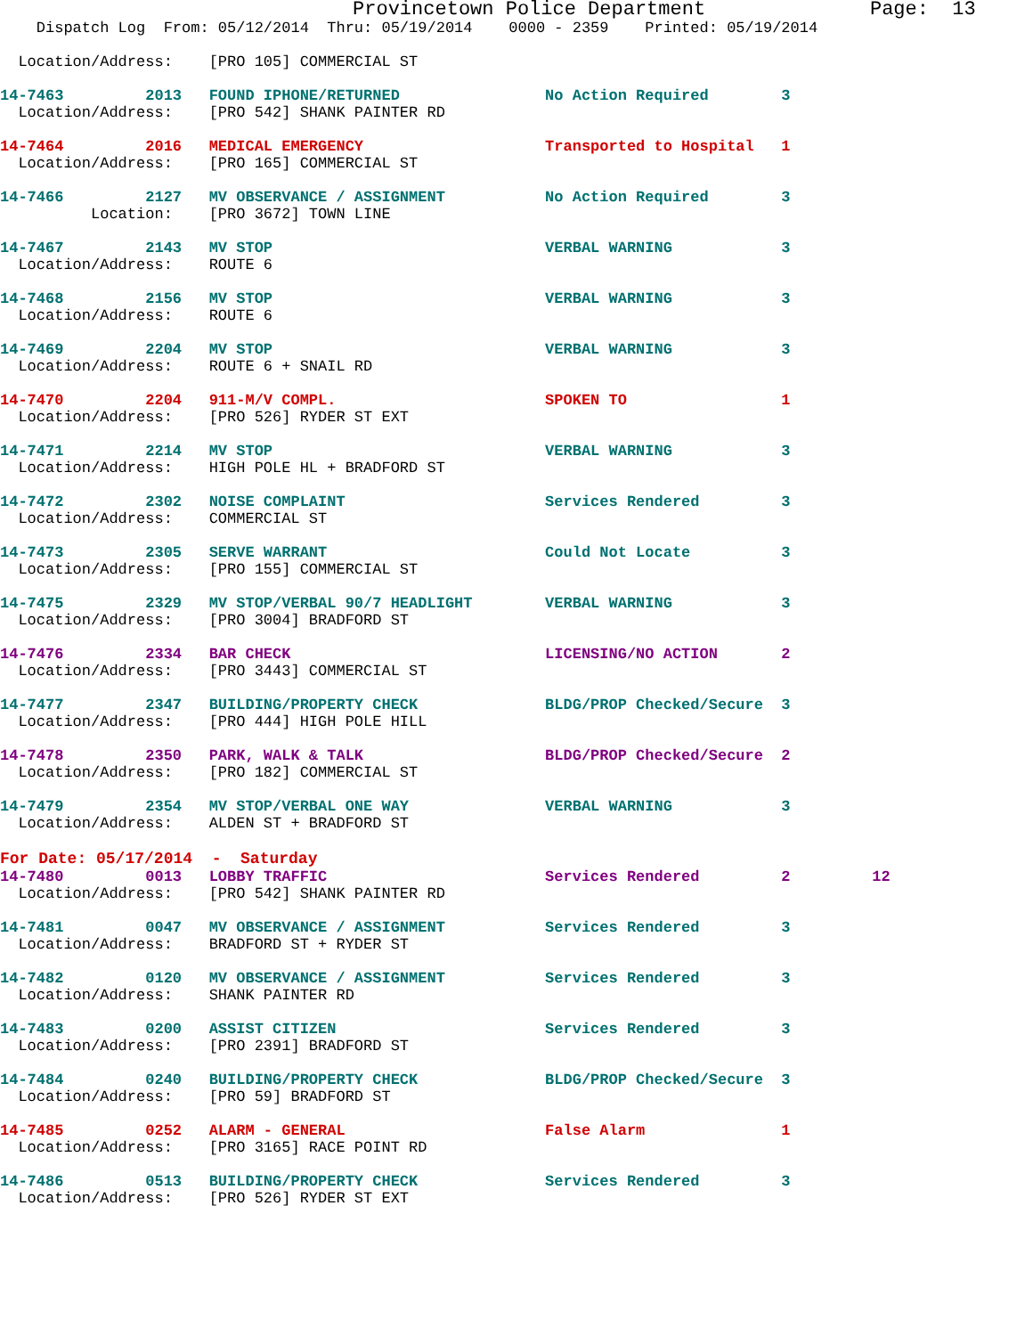Provincetown Police Department              Page:  13
    Dispatch Log  From: 05/12/2014  Thru: 05/19/2014    0000 - 2359    Printed: 05/19/2014

  Location/Address:    [PRO 105] COMMERCIAL ST

14-7463         2013   FOUND IPHONE/RETURNED                No Action Required        3
  Location/Address:    [PRO 542] SHANK PAINTER RD

14-7464         2016   MEDICAL EMERGENCY                    Transported to Hospital   1
  Location/Address:    [PRO 165] COMMERCIAL ST

14-7466         2127   MV OBSERVANCE / ASSIGNMENT           No Action Required        3
          Location:    [PRO 3672] TOWN LINE

14-7467         2143   MV STOP                              VERBAL WARNING            3
  Location/Address:    ROUTE 6

14-7468         2156   MV STOP                              VERBAL WARNING            3
  Location/Address:    ROUTE 6

14-7469         2204   MV STOP                              VERBAL WARNING            3
  Location/Address:    ROUTE 6 + SNAIL RD

14-7470         2204   911-M/V COMPL.                       SPOKEN TO                 1
  Location/Address:    [PRO 526] RYDER ST EXT

14-7471         2214   MV STOP                              VERBAL WARNING            3
  Location/Address:    HIGH POLE HL + BRADFORD ST

14-7472         2302   NOISE COMPLAINT                      Services Rendered         3
  Location/Address:    COMMERCIAL ST

14-7473         2305   SERVE WARRANT                        Could Not Locate          3
  Location/Address:    [PRO 155] COMMERCIAL ST

14-7475         2329   MV STOP/VERBAL 90/7 HEADLIGHT        VERBAL WARNING            3
  Location/Address:    [PRO 3004] BRADFORD ST

14-7476         2334   BAR CHECK                            LICENSING/NO ACTION       2
  Location/Address:    [PRO 3443] COMMERCIAL ST

14-7477         2347   BUILDING/PROPERTY CHECK              BLDG/PROP Checked/Secure  3
  Location/Address:    [PRO 444] HIGH POLE HILL

14-7478         2350   PARK, WALK & TALK                    BLDG/PROP Checked/Secure  2
  Location/Address:    [PRO 182] COMMERCIAL ST

14-7479         2354   MV STOP/VERBAL ONE WAY               VERBAL WARNING            3
  Location/Address:    ALDEN ST + BRADFORD ST
For Date: 05/17/2014  -  Saturday
14-7480         0013   LOBBY TRAFFIC                        Services Rendered         2         12
  Location/Address:    [PRO 542] SHANK PAINTER RD

14-7481         0047   MV OBSERVANCE / ASSIGNMENT           Services Rendered         3
  Location/Address:    BRADFORD ST + RYDER ST

14-7482         0120   MV OBSERVANCE / ASSIGNMENT           Services Rendered         3
  Location/Address:    SHANK PAINTER RD

14-7483         0200   ASSIST CITIZEN                       Services Rendered         3
  Location/Address:    [PRO 2391] BRADFORD ST

14-7484         0240   BUILDING/PROPERTY CHECK              BLDG/PROP Checked/Secure  3
  Location/Address:    [PRO 59] BRADFORD ST

14-7485         0252   ALARM - GENERAL                      False Alarm               1
  Location/Address:    [PRO 3165] RACE POINT RD

14-7486         0513   BUILDING/PROPERTY CHECK              Services Rendered         3
  Location/Address:    [PRO 526] RYDER ST EXT